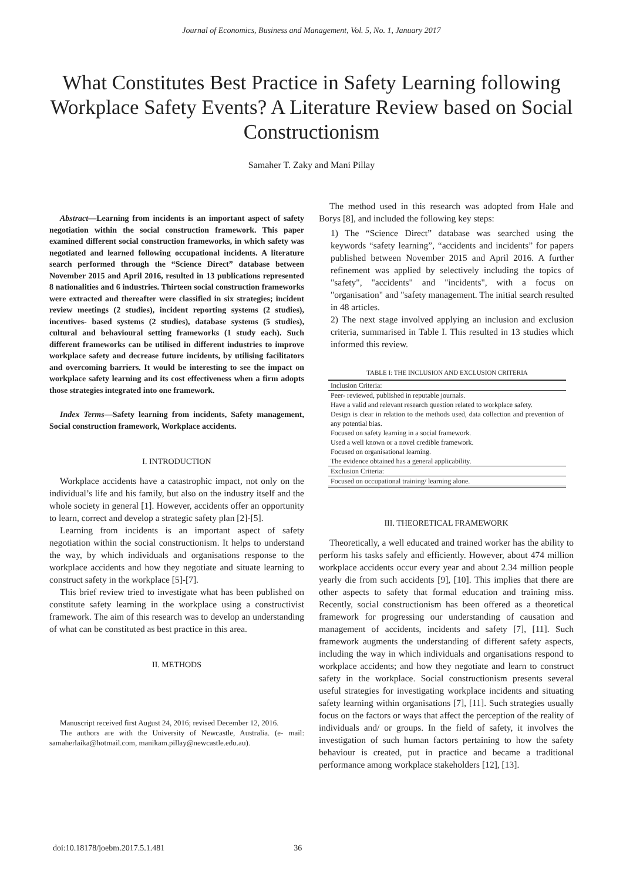Journal of Economics, Business and Management, Vol. 5, No. 1, January 2017
What Constitutes Best Practice in Safety Learning following Workplace Safety Events? A Literature Review based on Social Constructionism
Samaher T. Zaky and Mani Pillay
Abstract—Learning from incidents is an important aspect of safety negotiation within the social construction framework. This paper examined different social construction frameworks, in which safety was negotiated and learned following occupational incidents. A literature search performed through the “Science Direct” database between November 2015 and April 2016, resulted in 13 publications represented 8 nationalities and 6 industries. Thirteen social construction frameworks were extracted and thereafter were classified in six strategies; incident review meetings (2 studies), incident reporting systems (2 studies), incentives- based systems (2 studies), database systems (5 studies), cultural and behavioural setting frameworks (1 study each). Such different frameworks can be utilised in different industries to improve workplace safety and decrease future incidents, by utilising facilitators and overcoming barriers. It would be interesting to see the impact on workplace safety learning and its cost effectiveness when a firm adopts those strategies integrated into one framework.
Index Terms—Safety learning from incidents, Safety management, Social construction framework, Workplace accidents.
I. INTRODUCTION
Workplace accidents have a catastrophic impact, not only on the individual’s life and his family, but also on the industry itself and the whole society in general [1]. However, accidents offer an opportunity to learn, correct and develop a strategic safety plan [2]-[5].
Learning from incidents is an important aspect of safety negotiation within the social constructionism. It helps to understand the way, by which individuals and organisations response to the workplace accidents and how they negotiate and situate learning to construct safety in the workplace [5]-[7].
This brief review tried to investigate what has been published on constitute safety learning in the workplace using a constructivist framework. The aim of this research was to develop an understanding of what can be constituted as best practice in this area.
II. METHODS
Manuscript received first August 24, 2016; revised December 12, 2016.
The authors are with the University of Newcastle, Australia. (e- mail: samaherlaika@hotmail.com, manikam.pillay@newcastle.edu.au).
The method used in this research was adopted from Hale and Borys [8], and included the following key steps:
1) The “Science Direct” database was searched using the keywords “safety learning”, “accidents and incidents” for papers published between November 2015 and April 2016. A further refinement was applied by selectively including the topics of "safety", "accidents" and "incidents", with a focus on "organisation" and "safety management. The initial search resulted in 48 articles.
2) The next stage involved applying an inclusion and exclusion criteria, summarised in Table I. This resulted in 13 studies which informed this review.
TABLE I: THE INCLUSION AND EXCLUSION CRITERIA
| Inclusion Criteria: |
| Peer- reviewed, published in reputable journals. |
| Have a valid and relevant research question related to workplace safety. |
| Design is clear in relation to the methods used, data collection and prevention of any potential bias. |
| Focused on safety learning in a social framework. |
| Used a well known or a novel credible framework. |
| Focused on organisational learning. |
| The evidence obtained has a general applicability. |
| Exclusion Criteria: |
| Focused on occupational training/ learning alone. |
III. THEORETICAL FRAMEWORK
Theoretically, a well educated and trained worker has the ability to perform his tasks safely and efficiently. However, about 474 million workplace accidents occur every year and about 2.34 million people yearly die from such accidents [9], [10]. This implies that there are other aspects to safety that formal education and training miss. Recently, social constructionism has been offered as a theoretical framework for progressing our understanding of causation and management of accidents, incidents and safety [7], [11]. Such framework augments the understanding of different safety aspects, including the way in which individuals and organisations respond to workplace accidents; and how they negotiate and learn to construct safety in the workplace. Social constructionism presents several useful strategies for investigating workplace incidents and situating safety learning within organisations [7], [11]. Such strategies usually focus on the factors or ways that affect the perception of the reality of individuals and/ or groups. In the field of safety, it involves the investigation of such human factors pertaining to how the safety behaviour is created, put in practice and became a traditional performance among workplace stakeholders [12], [13].
doi:10.18178/joebm.2017.5.1.481 36